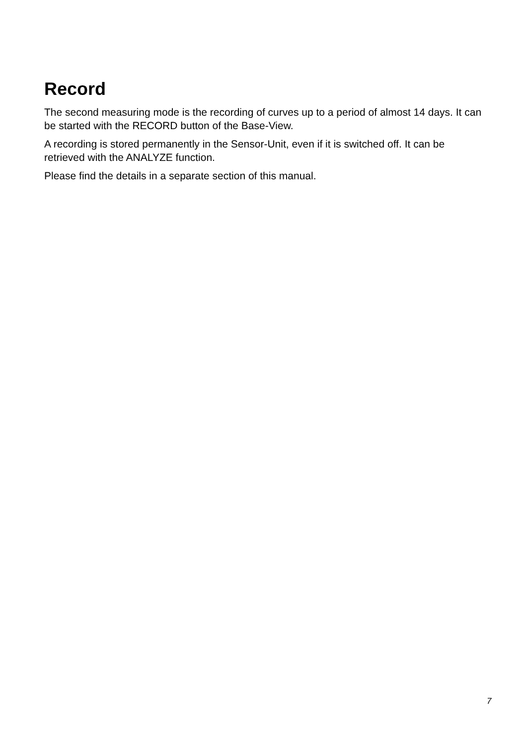Record
The second measuring mode is the recording of curves up to a period of almost 14 days. It can be started with the RECORD button of the Base-View.
A recording is stored permanently in the Sensor-Unit, even if it is switched off. It can be retrieved with the ANALYZE function.
Please find the details in a separate section of this manual.
7